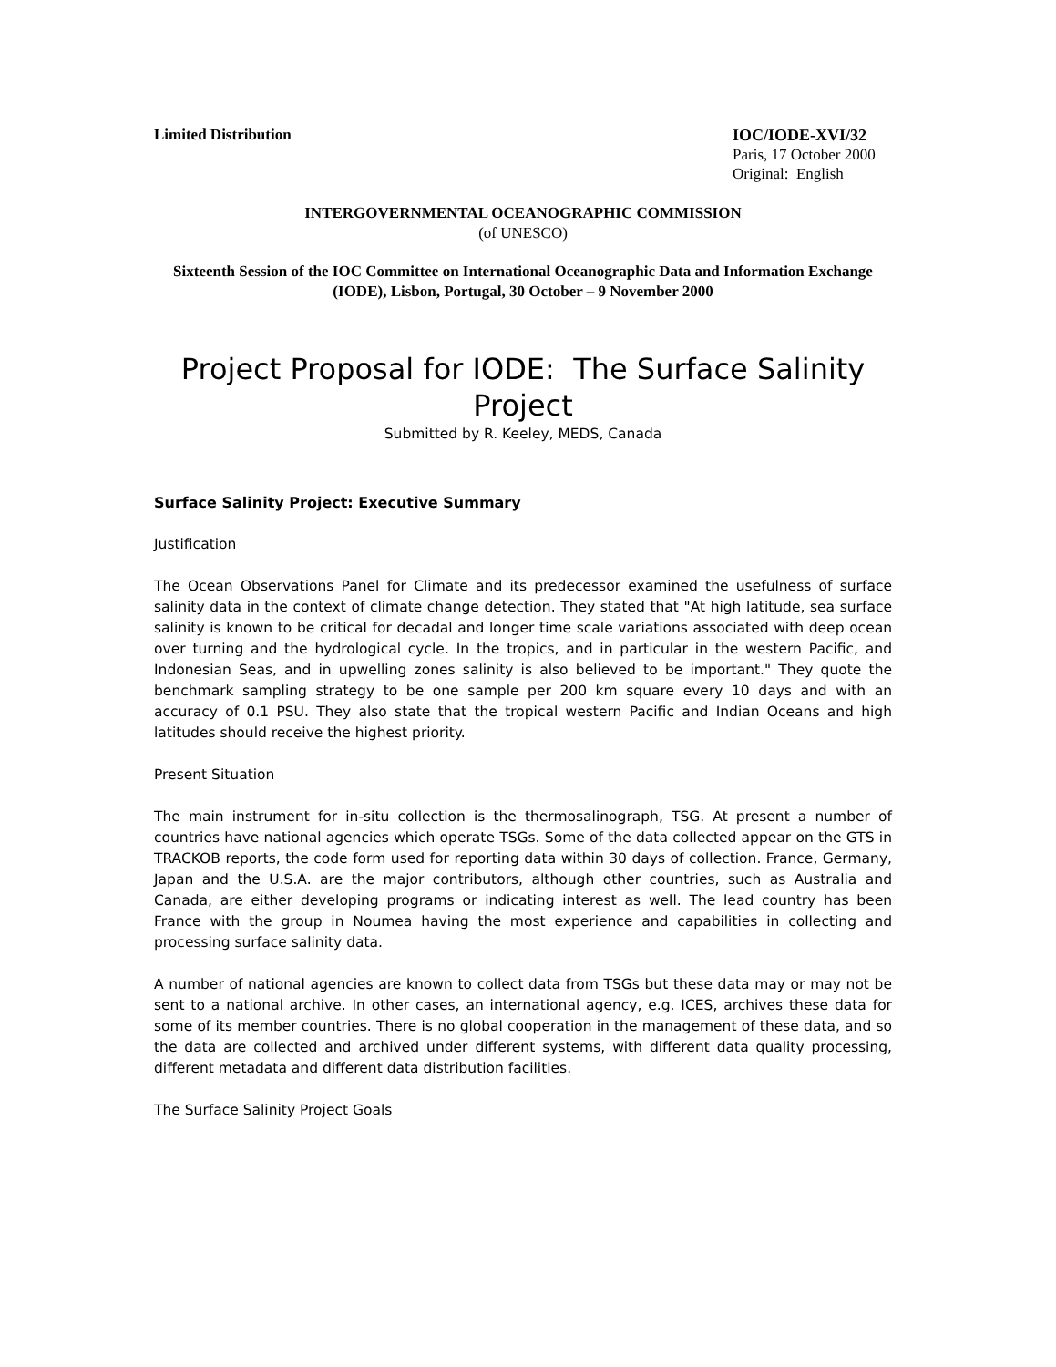Limited Distribution
IOC/IODE-XVI/32
Paris, 17 October 2000
Original: English
INTERGOVERNMENTAL OCEANOGRAPHIC COMMISSION
(of UNESCO)
Sixteenth Session of the IOC Committee on International Oceanographic Data and Information Exchange (IODE), Lisbon, Portugal, 30 October – 9 November 2000
Project Proposal for IODE: The Surface Salinity Project
Submitted by R. Keeley, MEDS, Canada
Surface Salinity Project: Executive Summary
Justification
The Ocean Observations Panel for Climate and its predecessor examined the usefulness of surface salinity data in the context of climate change detection. They stated that "At high latitude, sea surface salinity is known to be critical for decadal and longer time scale variations associated with deep ocean over turning and the hydrological cycle. In the tropics, and in particular in the western Pacific, and Indonesian Seas, and in upwelling zones salinity is also believed to be important." They quote the benchmark sampling strategy to be one sample per 200 km square every 10 days and with an accuracy of 0.1 PSU. They also state that the tropical western Pacific and Indian Oceans and high latitudes should receive the highest priority.
Present Situation
The main instrument for in-situ collection is the thermosalinograph, TSG. At present a number of countries have national agencies which operate TSGs. Some of the data collected appear on the GTS in TRACKOB reports, the code form used for reporting data within 30 days of collection. France, Germany, Japan and the U.S.A. are the major contributors, although other countries, such as Australia and Canada, are either developing programs or indicating interest as well. The lead country has been France with the group in Noumea having the most experience and capabilities in collecting and processing surface salinity data.
A number of national agencies are known to collect data from TSGs but these data may or may not be sent to a national archive. In other cases, an international agency, e.g. ICES, archives these data for some of its member countries. There is no global cooperation in the management of these data, and so the data are collected and archived under different systems, with different data quality processing, different metadata and different data distribution facilities.
The Surface Salinity Project Goals